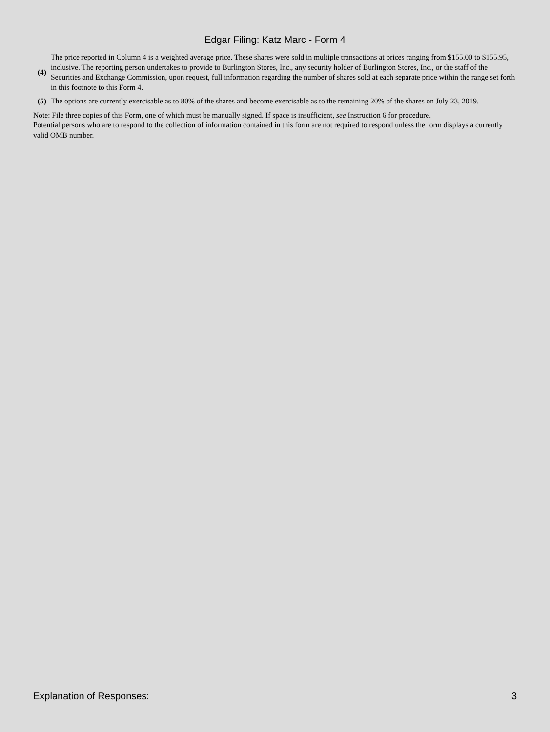Edgar Filing: Katz Marc - Form 4
(4)
The price reported in Column 4 is a weighted average price. These shares were sold in multiple transactions at prices ranging from $155.00 to $155.95, inclusive. The reporting person undertakes to provide to Burlington Stores, Inc., any security holder of Burlington Stores, Inc., or the staff of the Securities and Exchange Commission, upon request, full information regarding the number of shares sold at each separate price within the range set forth in this footnote to this Form 4.
(5)
The options are currently exercisable as to 80% of the shares and become exercisable as to the remaining 20% of the shares on July 23, 2019.
Note: File three copies of this Form, one of which must be manually signed. If space is insufficient, see Instruction 6 for procedure.
Potential persons who are to respond to the collection of information contained in this form are not required to respond unless the form displays a currently valid OMB number.
Explanation of Responses: 3